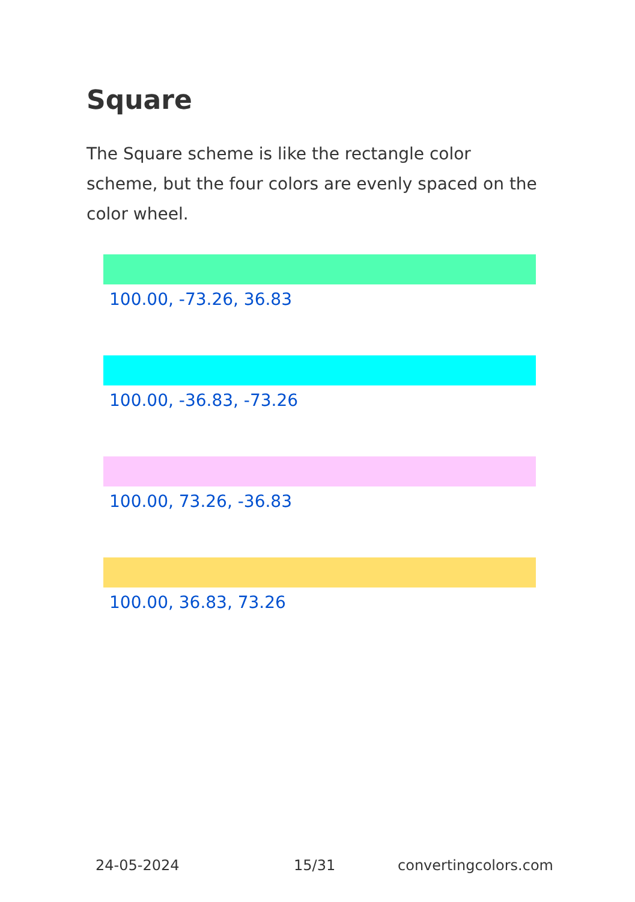Square
The Square scheme is like the rectangle color scheme, but the four colors are evenly spaced on the color wheel.
100.00, -73.26, 36.83
100.00, -36.83, -73.26
100.00, 73.26, -36.83
100.00, 36.83, 73.26
24-05-2024 15/31 convertingcolors.com